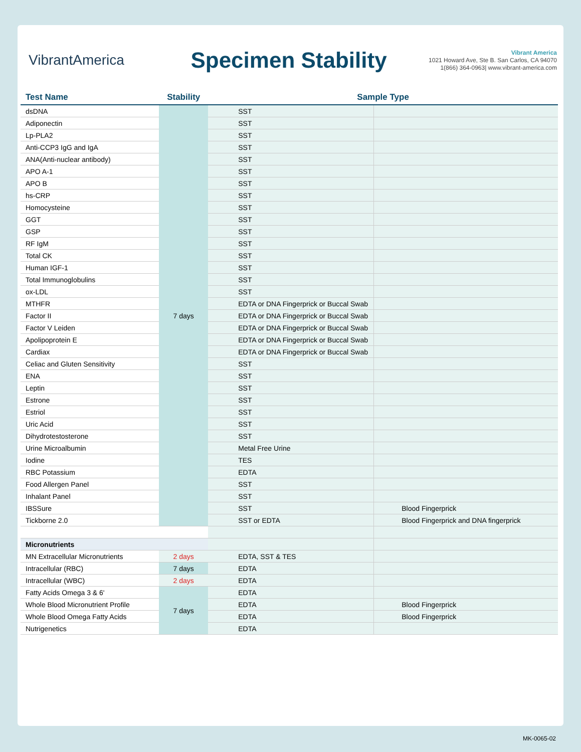VibrantAmerica
Specimen Stability
Vibrant America
1021 Howard Ave, Ste B. San Carlos, CA 94070
1(866) 364-0963| www.vibrant-america.com
| Test Name | Stability | Sample Type | |
| --- | --- | --- | --- |
| dsDNA | 7 days | SST | |
| Adiponectin | | SST | |
| Lp-PLA2 | | SST | |
| Anti-CCP3 IgG and IgA | | SST | |
| ANA(Anti-nuclear antibody) | | SST | |
| APO A-1 | | SST | |
| APO B | | SST | |
| hs-CRP | | SST | |
| Homocysteine | | SST | |
| GGT | | SST | |
| GSP | | SST | |
| RF IgM | | SST | |
| Total CK | | SST | |
| Human IGF-1 | | SST | |
| Total Immunoglobulins | | SST | |
| ox-LDL | | SST | |
| MTHFR | | EDTA or DNA Fingerprick or Buccal Swab | |
| Factor II | | EDTA or DNA Fingerprick or Buccal Swab | |
| Factor V Leiden | | EDTA or DNA Fingerprick or Buccal Swab | |
| Apolipoprotein E | | EDTA or DNA Fingerprick or Buccal Swab | |
| Cardiax | | EDTA or DNA Fingerprick or Buccal Swab | |
| Celiac and Gluten Sensitivity | | SST | |
| ENA | | SST | |
| Leptin | | SST | |
| Estrone | | SST | |
| Estriol | | SST | |
| Uric Acid | | SST | |
| Dihydrotestosterone | | SST | |
| Urine Microalbumin | | Metal Free Urine | |
| Iodine | | TES | |
| RBC Potassium | | EDTA | |
| Food Allergen Panel | | SST | |
| Inhalant Panel | | SST | |
| IBSSure | | SST | Blood Fingerprick |
| Tickborne 2.0 | | SST or EDTA | Blood Fingerprick and DNA fingerprick |
| Micronutrients | | | |
| MN Extracellular Micronutrients | 2 days | EDTA, SST & TES | |
| Intracellular (RBC) | 7 days | EDTA | |
| Intracellular (WBC) | 2 days | EDTA | |
| Fatty Acids Omega 3 & 6' | 7 days | EDTA | |
| Whole Blood Micronutrient Profile | | EDTA | Blood Fingerprick |
| Whole Blood Omega Fatty Acids | | EDTA | Blood Fingerprick |
| Nutrigenetics | | EDTA | |
MK-0065-02